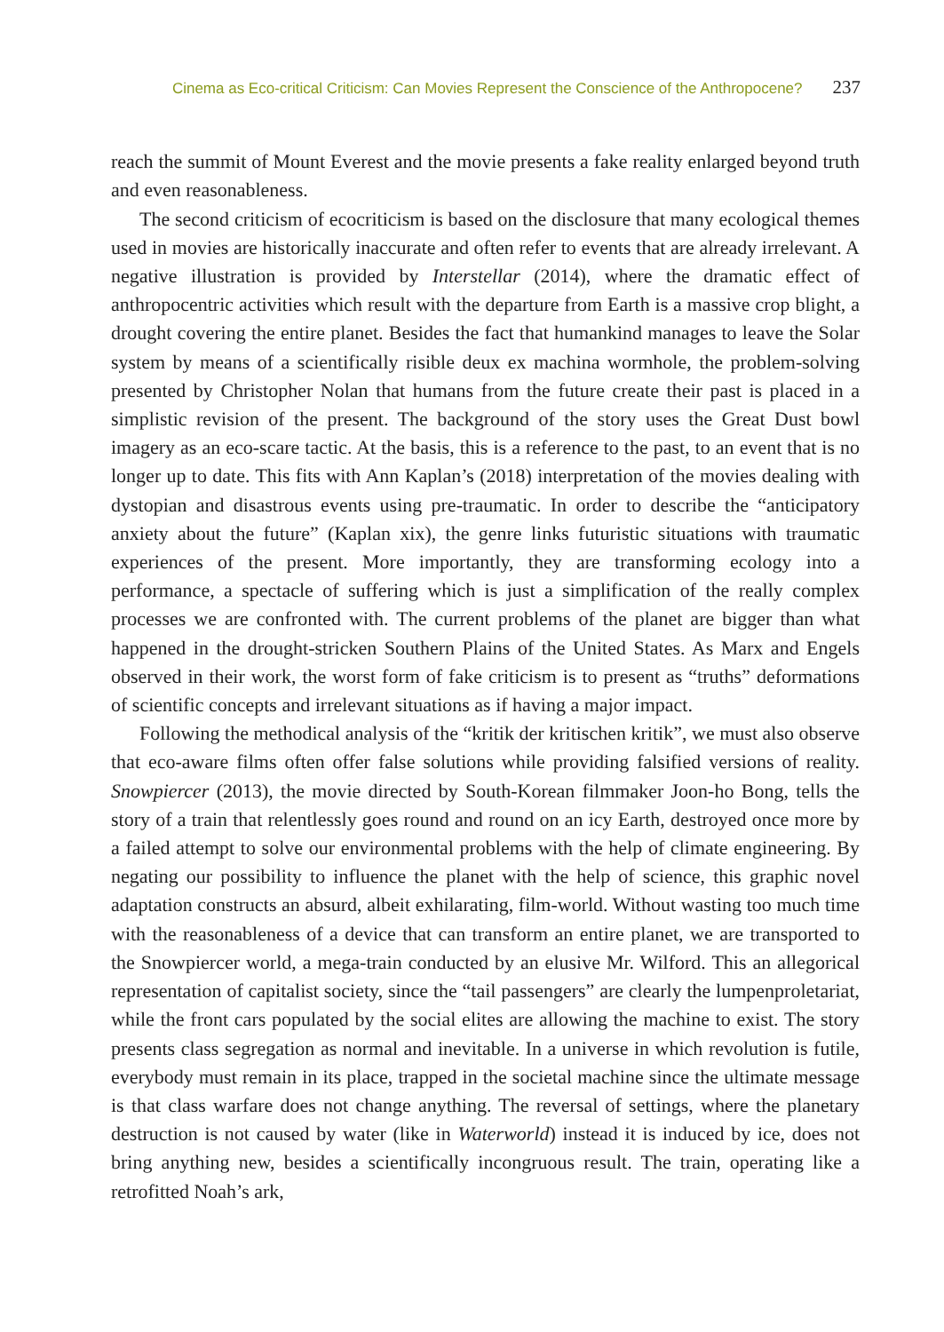Cinema as Eco-critical Criticism: Can Movies Represent the Conscience of the Anthropocene? 237
reach the summit of Mount Everest and the movie presents a fake reality enlarged beyond truth and even reasonableness.
The second criticism of ecocriticism is based on the disclosure that many ecological themes used in movies are historically inaccurate and often refer to events that are already irrelevant. A negative illustration is provided by Interstellar (2014), where the dramatic effect of anthropocentric activities which result with the departure from Earth is a massive crop blight, a drought covering the entire planet. Besides the fact that humankind manages to leave the Solar system by means of a scientifically risible deux ex machina wormhole, the problem-solving presented by Christopher Nolan that humans from the future create their past is placed in a simplistic revision of the present. The background of the story uses the Great Dust bowl imagery as an eco-scare tactic. At the basis, this is a reference to the past, to an event that is no longer up to date. This fits with Ann Kaplan’s (2018) interpretation of the movies dealing with dystopian and disastrous events using pre-traumatic. In order to describe the “anticipatory anxiety about the future” (Kaplan xix), the genre links futuristic situations with traumatic experiences of the present. More importantly, they are transforming ecology into a performance, a spectacle of suffering which is just a simplification of the really complex processes we are confronted with. The current problems of the planet are bigger than what happened in the drought-stricken Southern Plains of the United States. As Marx and Engels observed in their work, the worst form of fake criticism is to present as “truths” deformations of scientific concepts and irrelevant situations as if having a major impact.
Following the methodical analysis of the “kritik der kritischen kritik”, we must also observe that eco-aware films often offer false solutions while providing falsified versions of reality. Snowpiercer (2013), the movie directed by South-Korean filmmaker Joon-ho Bong, tells the story of a train that relentlessly goes round and round on an icy Earth, destroyed once more by a failed attempt to solve our environmental problems with the help of climate engineering. By negating our possibility to influence the planet with the help of science, this graphic novel adaptation constructs an absurd, albeit exhilarating, film-world. Without wasting too much time with the reasonableness of a device that can transform an entire planet, we are transported to the Snowpiercer world, a mega-train conducted by an elusive Mr. Wilford. This an allegorical representation of capitalist society, since the “tail passengers” are clearly the lumpenproletariat, while the front cars populated by the social elites are allowing the machine to exist. The story presents class segregation as normal and inevitable. In a universe in which revolution is futile, everybody must remain in its place, trapped in the societal machine since the ultimate message is that class warfare does not change anything. The reversal of settings, where the planetary destruction is not caused by water (like in Waterworld) instead it is induced by ice, does not bring anything new, besides a scientifically incongruous result. The train, operating like a retrofitted Noah’s ark,